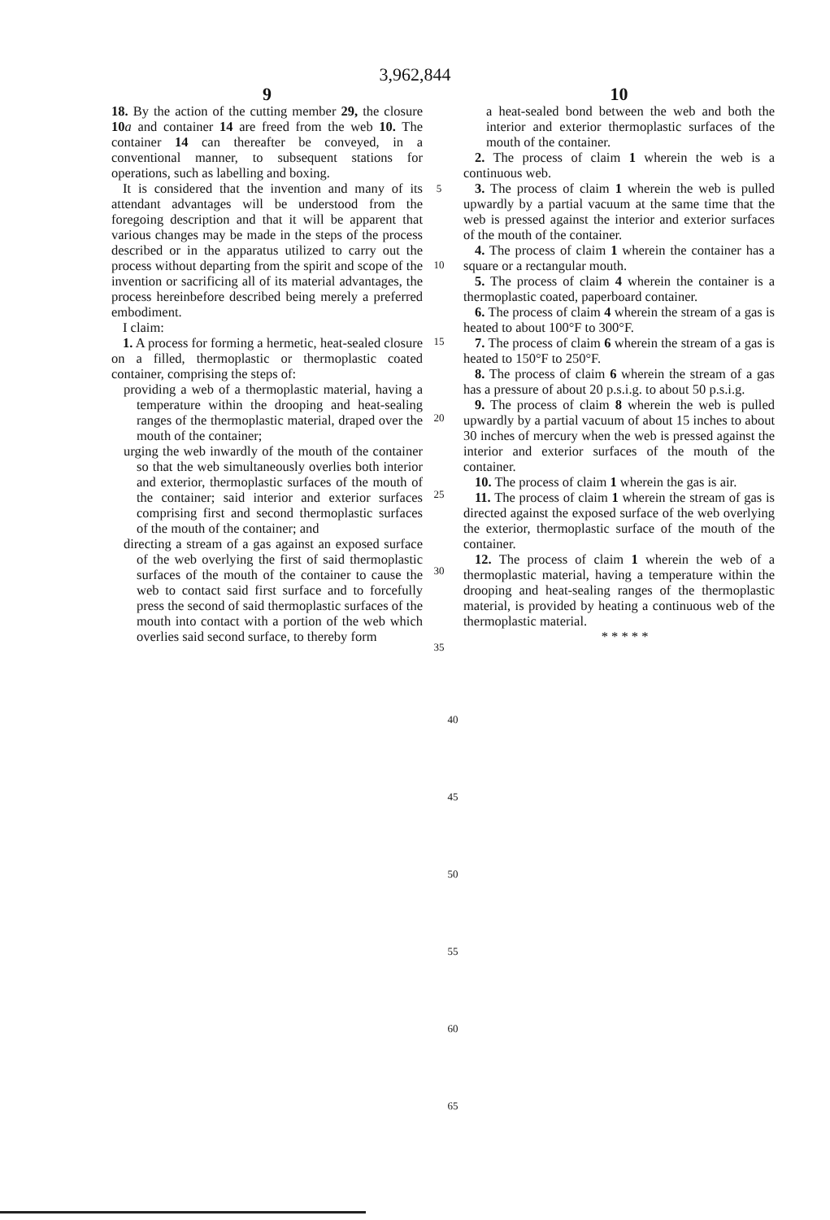3,962,844
9
18. By the action of the cutting member 29, the closure 10 a and container 14 are freed from the web 10. The container 14 can thereafter be conveyed, in a conventional manner, to subsequent stations for operations, such as labelling and boxing.
It is considered that the invention and many of its attendant advantages will be understood from the foregoing description and that it will be apparent that various changes may be made in the steps of the process described or in the apparatus utilized to carry out the process without departing from the spirit and scope of the invention or sacrificing all of its material advantages, the process hereinbefore described being merely a preferred embodiment.
I claim:
1. A process for forming a hermetic, heat-sealed closure on a filled, thermoplastic or thermoplastic coated container, comprising the steps of:
providing a web of a thermoplastic material, having a temperature within the drooping and heat-sealing ranges of the thermoplastic material, draped over the mouth of the container;
urging the web inwardly of the mouth of the container so that the web simultaneously overlies both interior and exterior, thermoplastic surfaces of the mouth of the container; said interior and exterior surfaces comprising first and second thermoplastic surfaces of the mouth of the container; and
directing a stream of a gas against an exposed surface of the web overlying the first of said thermoplastic surfaces of the mouth of the container to cause the web to contact said first surface and to forcefully press the second of said thermoplastic surfaces of the mouth into contact with a portion of the web which overlies said second surface, to thereby form
5
10
15
20
25
30
35
10
a heat-sealed bond between the web and both the interior and exterior thermoplastic surfaces of the mouth of the container.
2. The process of claim 1 wherein the web is a continuous web.
3. The process of claim 1 wherein the web is pulled upwardly by a partial vacuum at the same time that the web is pressed against the interior and exterior surfaces of the mouth of the container.
4. The process of claim 1 wherein the container has a square or a rectangular mouth.
5. The process of claim 4 wherein the container is a thermoplastic coated, paperboard container.
6. The process of claim 4 wherein the stream of a gas is heated to about 100°F to 300°F.
7. The process of claim 6 wherein the stream of a gas is heated to 150°F to 250°F.
8. The process of claim 6 wherein the stream of a gas has a pressure of about 20 p.s.i.g. to about 50 p.s.i.g.
9. The process of claim 8 wherein the web is pulled upwardly by a partial vacuum of about 15 inches to about 30 inches of mercury when the web is pressed against the interior and exterior surfaces of the mouth of the container.
10. The process of claim 1 wherein the gas is air.
11. The process of claim 1 wherein the stream of gas is directed against the exposed surface of the web overlying the exterior, thermoplastic surface of the mouth of the container.
12. The process of claim 1 wherein the web of a thermoplastic material, having a temperature within the drooping and heat-sealing ranges of the thermoplastic material, is provided by heating a continuous web of the thermoplastic material.
* * * * *
40
45
50
55
60
65